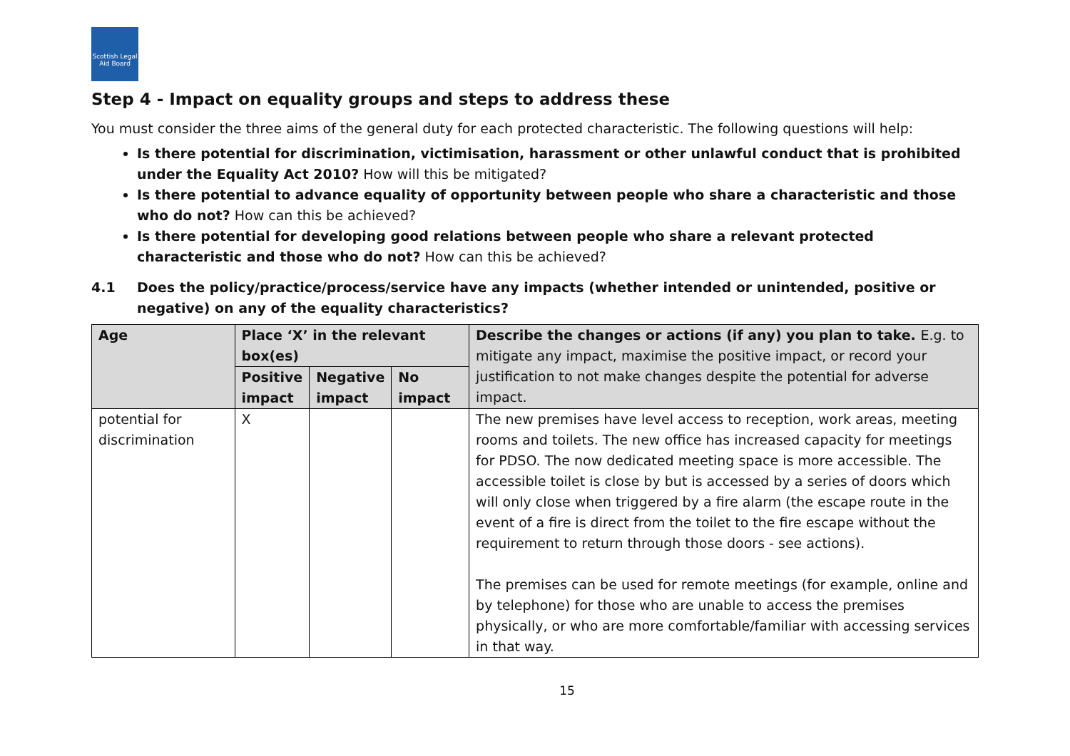Scottish Legal Aid Board
Step 4 - Impact on equality groups and steps to address these
You must consider the three aims of the general duty for each protected characteristic. The following questions will help:
Is there potential for discrimination, victimisation, harassment or other unlawful conduct that is prohibited under the Equality Act 2010? How will this be mitigated?
Is there potential to advance equality of opportunity between people who share a characteristic and those who do not? How can this be achieved?
Is there potential for developing good relations between people who share a relevant protected characteristic and those who do not? How can this be achieved?
4.1 Does the policy/practice/process/service have any impacts (whether intended or unintended, positive or negative) on any of the equality characteristics?
| Age | Place ‘X’ in the relevant box(es) | | | Describe the changes or actions (if any) you plan to take. E.g. to mitigate any impact, maximise the positive impact, or record your justification to not make changes despite the potential for adverse impact. |
| --- | --- | --- | --- | --- |
| | Positive impact | Negative impact | No impact | |
| potential for discrimination | X | | | The new premises have level access to reception, work areas, meeting rooms and toilets. The new office has increased capacity for meetings for PDSO. The now dedicated meeting space is more accessible. The accessible toilet is close by but is accessed by a series of doors which will only close when triggered by a fire alarm (the escape route in the event of a fire is direct from the toilet to the fire escape without the requirement to return through those doors - see actions). The premises can be used for remote meetings (for example, online and by telephone) for those who are unable to access the premises physically, or who are more comfortable/familiar with accessing services in that way. |
15